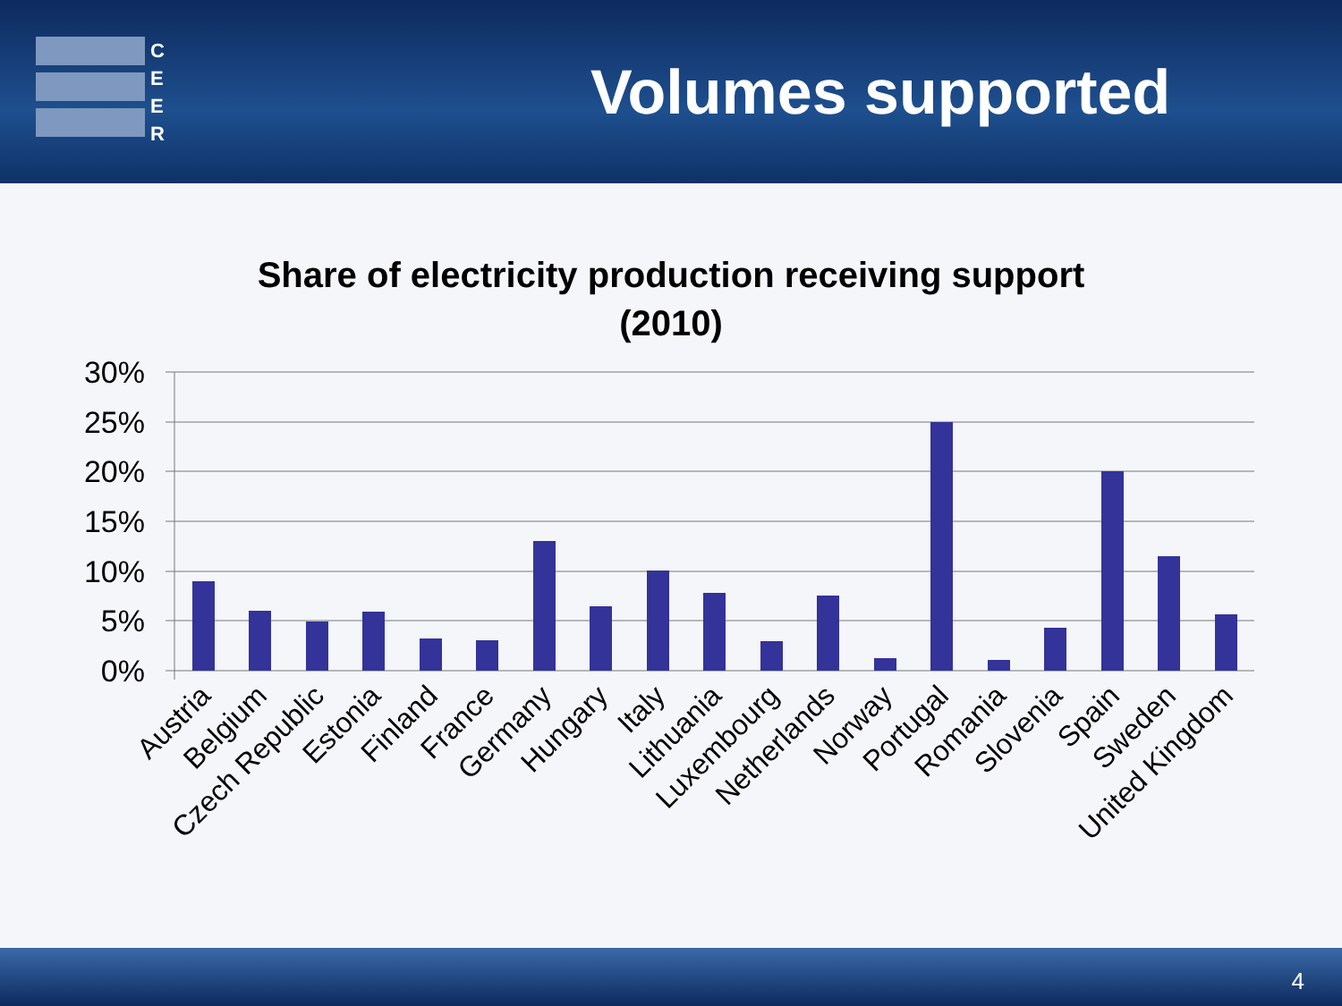C
E
E
R
Volumes supported
Share of electricity production receiving support
(2010)
30%
25%
20%
15%
10%
5%
0%
Austria
Belgium
Czech Republic
Estonia
Finland
France
Germany
Hungary
Italy
Lithuania
Luxembourg
Netherlands
Norway
Portugal
Romania
Slovenia
Spain
Sweden
United Kingdom
4